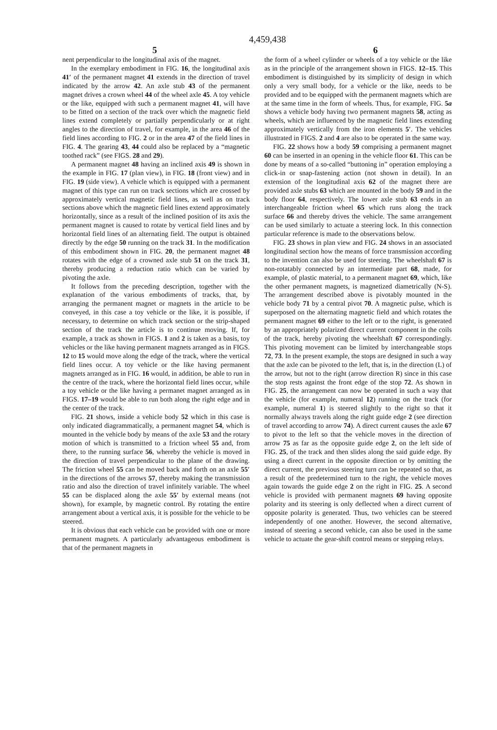4,459,438
5 6
nent perpendicular to the longitudinal axis of the magnet.
In the exemplary embodiment in FIG. 16, the longitudinal axis 41′ of the permanent magnet 41 extends in the direction of travel indicated by the arrow 42. An axle stub 43 of the permanent magnet drives a crown wheel 44 of the wheel axle 45. A toy vehicle or the like, equipped with such a permanent magnet 41, will have to be fitted on a section of the track over which the magnetic field lines extend completely or partially perpendicularly or at right angles to the direction of travel, for example, in the area 46 of the field lines according to FIG. 2 or in the area 47 of the field lines in FIG. 4. The gearing 43, 44 could also be replaced by a “magnetic toothed rack” (see FIGS. 28 and 29).
A permanent magnet 48 having an inclined axis 49 is shown in the example in FIG. 17 (plan view), in FIG. 18 (front view) and in FIG. 19 (side view). A vehicle which is equipped with a permanent magnet of this type can run on track sections which are crossed by approximately vertical magnetic field lines, as well as on track sections above which the magnetic field lines extend approximately horizontally, since as a result of the inclined position of its axis the permanent magnet is caused to rotate by vertical field lines and by horizontal field lines of an alternating field. The output is obtained directly by the edge 50 running on the track 31. In the modification of this embodiment shown in FIG. 20, the permanent magnet 48 rotates with the edge of a crowned axle stub 51 on the track 31, thereby producing a reduction ratio which can be varied by pivoting the axle.
It follows from the preceding description, together with the explanation of the various embodiments of tracks, that, by arranging the permanent magnet or magnets in the article to be conveyed, in this case a toy vehicle or the like, it is possible, if necessary, to determine on which track section or the strip-shaped section of the track the article is to continue moving. If, for example, a track as shown in FIGS. 1 and 2 is taken as a basis, toy vehicles or the like having permanent magnets arranged as in FIGS. 12 to 15 would move along the edge of the track, where the vertical field lines occur. A toy vehicle or the like having permanent magnets arranged as in FIG. 16 would, in addition, be able to run in the centre of the track, where the horizontal field lines occur, while a toy vehicle or the like having a permanet magnet arranged as in FIGS. 17–19 would be able to run both along the right edge and in the center of the track.
FIG. 21 shows, inside a vehicle body 52 which in this case is only indicated diagrammatically, a permanent magnet 54, which is mounted in the vehicle body by means of the axle 53 and the rotary motion of which is transmitted to a friction wheel 55 and, from there, to the running surface 56, whereby the vehicle is moved in the direction of travel perpendicular to the plane of the drawing. The friction wheel 55 can be moved back and forth on an axle 55′ in the directions of the arrows 57, thereby making the transmission ratio and also the direction of travel infinitely variable. The wheel 55 can be displaced along the axle 55′ by external means (not shown), for example, by magnetic control. By rotating the entire arrangement about a vertical axis, it is possible for the vehicle to be steered.
It is obvious that each vehicle can be provided with one or more permanent magnets. A particularly advantageous embodiment is that of the permanent magnets in
the form of a wheel cylinder or wheels of a toy vehicle or the like as in the principle of the arrangement shown in FIGS. 12–15. This embodiment is distinguished by its simplicity of design in which only a very small body, for a vehicle or the like, needs to be provided and to be equipped with the permanent magnets which are at the same time in the form of wheels. Thus, for example, FIG. 5a shows a vehicle body having two permanent magnets 58, acting as wheels, which are influenced by the magnetic field lines extending approximately vertically from the iron elements 5′. The vehicles illustrated in FIGS. 2 and 4 are also to be operated in the same way.
FIG. 22 shows how a body 59 comprising a permanent magnet 60 can be inserted in an opening in the vehicle floor 61. This can be done by means of a so-called “buttoning in” operation employing a click-in or snap-fastening action (not shown in detail). In an extension of the longitudinal axis 62 of the magnet there are provided axle stubs 63 which are mounted in the body 59 and in the body floor 64, respectively. The lower axle stub 63 ends in an interchangeable friction wheel 65 which runs along the track surface 66 and thereby drives the vehicle. The same arrangement can be used similarly to actuate a steering lock. In this connection particular reference is made to the observations below.
FIG. 23 shows in plan view and FIG. 24 shows in an associated longitudinal section how the means of force transmission according to the invention can also be used for steering. The wheelshaft 67 is non-rotatably connected by an intermediate part 68, made, for example, of plastic material, to a permanent magnet 69, which, like the other permanent magnets, is magnetized diametrically (N-S). The arrangement described above is pivotably mounted in the vehicle body 71 by a central pivot 70. A magnetic pulse, which is superposed on the alternating magnetic field and which rotates the permanent magnet 69 either to the left or to the right, is generated by an appropriately polarized direct current component in the coils of the track, hereby pivoting the wheelshaft 67 correspondingly. This pivoting movement can be limited by interchangeable stops 72, 73. In the present example, the stops are designed in such a way that the axle can be pivoted to the left, that is, in the direction (L) of the arrow, but not to the right (arrow direction R) since in this case the stop rests against the front edge of the stop 72. As shown in FIG. 25, the arrangement can now be operated in such a way that the vehicle (for example, numeral 12) running on the track (for example, numeral 1) is steered slightly to the right so that it normally always travels along the right guide edge 2 (see direction of travel according to arrow 74). A direct current causes the axle 67 to pivot to the left so that the vehicle moves in the direction of arrow 75 as far as the opposite guide edge 2, on the left side of FIG. 25, of the track and then slides along the said guide edge. By using a direct current in the opposite direction or by omitting the direct current, the previous steering turn can be repeated so that, as a result of the predetermined turn to the right, the vehicle moves again towards the guide edge 2 on the right in FIG. 25. A second vehicle is provided with permanent magnets 69 having opposite polarity and its steering is only deflected when a direct current of opposite polarity is generated. Thus, two vehicles can be steered independently of one another. However, the second alternative, instead of steering a second vehicle, can also be used in the same vehicle to actuate the gear-shift control means or stepping relays.